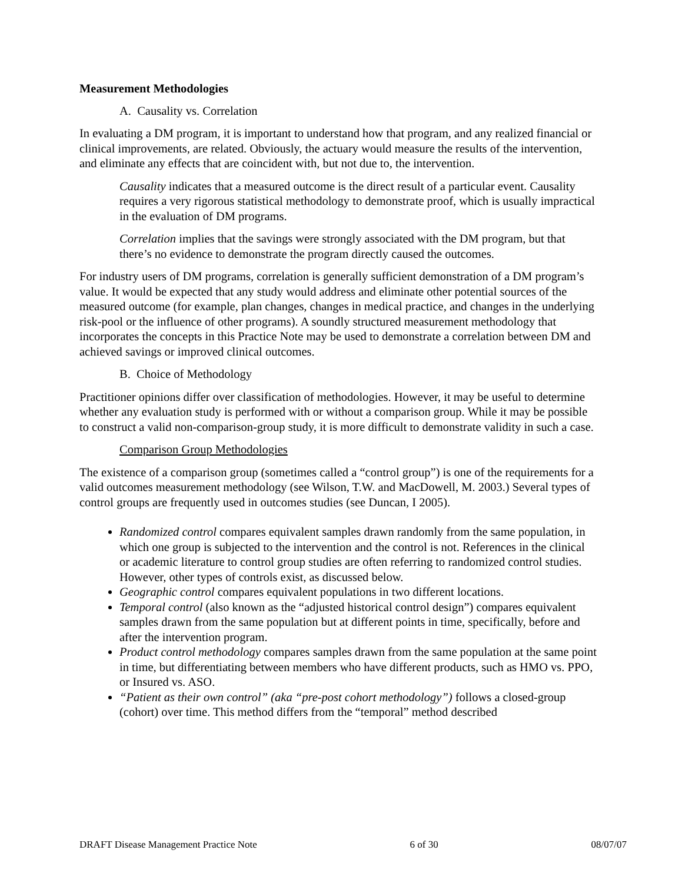Measurement Methodologies
A. Causality vs. Correlation
In evaluating a DM program, it is important to understand how that program, and any realized financial or clinical improvements, are related. Obviously, the actuary would measure the results of the intervention, and eliminate any effects that are coincident with, but not due to, the intervention.
Causality indicates that a measured outcome is the direct result of a particular event. Causality requires a very rigorous statistical methodology to demonstrate proof, which is usually impractical in the evaluation of DM programs.
Correlation implies that the savings were strongly associated with the DM program, but that there’s no evidence to demonstrate the program directly caused the outcomes.
For industry users of DM programs, correlation is generally sufficient demonstration of a DM program’s value. It would be expected that any study would address and eliminate other potential sources of the measured outcome (for example, plan changes, changes in medical practice, and changes in the underlying risk-pool or the influence of other programs). A soundly structured measurement methodology that incorporates the concepts in this Practice Note may be used to demonstrate a correlation between DM and achieved savings or improved clinical outcomes.
B. Choice of Methodology
Practitioner opinions differ over classification of methodologies. However, it may be useful to determine whether any evaluation study is performed with or without a comparison group. While it may be possible to construct a valid non-comparison-group study, it is more difficult to demonstrate validity in such a case.
Comparison Group Methodologies
The existence of a comparison group (sometimes called a “control group”) is one of the requirements for a valid outcomes measurement methodology (see Wilson, T.W. and MacDowell, M. 2003.) Several types of control groups are frequently used in outcomes studies (see Duncan, I 2005).
Randomized control compares equivalent samples drawn randomly from the same population, in which one group is subjected to the intervention and the control is not. References in the clinical or academic literature to control group studies are often referring to randomized control studies. However, other types of controls exist, as discussed below.
Geographic control compares equivalent populations in two different locations.
Temporal control (also known as the “adjusted historical control design”) compares equivalent samples drawn from the same population but at different points in time, specifically, before and after the intervention program.
Product control methodology compares samples drawn from the same population at the same point in time, but differentiating between members who have different products, such as HMO vs. PPO, or Insured vs. ASO.
“Patient as their own control” (aka “pre-post cohort methodology”) follows a closed-group (cohort) over time. This method differs from the “temporal” method described
DRAFT Disease Management Practice Note 6 of 30 08/07/07